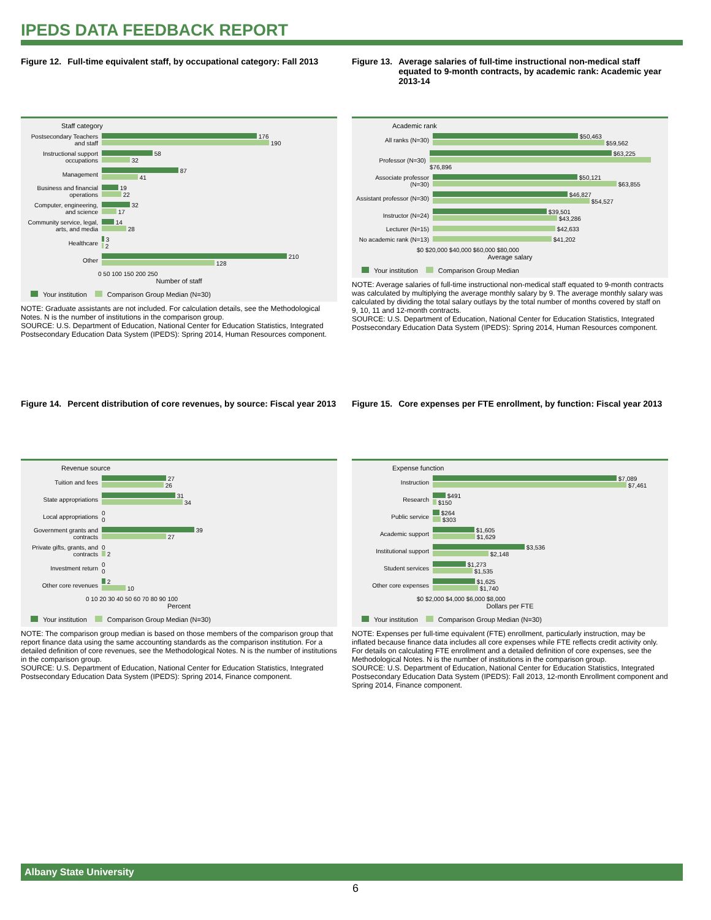IPEDS DATA FEEDBACK REPORT
Figure 12. Full-time equivalent staff, by occupational category: Fall 2013
Staff category
Postsecondary Teachers and staff
176
190
Instructional support occupations
58
32
Management
87
41
Business and financial operations
19
22
Computer, engineering, and science
32
17
Community service, legal, arts, and media
14
28
Healthcare
3
2
Other
210
128
0 50 100 150 200 250
Number of staff
Your institution Comparison Group Median (N=30)
NOTE: Graduate assistants are not included. For calculation details, see the Methodological Notes. N is the number of institutions in the comparison group.
SOURCE: U.S. Department of Education, National Center for Education Statistics, Integrated Postsecondary Education Data System (IPEDS): Spring 2014, Human Resources component.
Figure 13. Average salaries of full-time instructional non-medical staff equated to 9-month contracts, by academic rank: Academic year 2013-14
Academic rank
All ranks (N=30)
$50,463
$59,562
Professor (N=30)
$63,225
$76,896
Associate professor (N=30)
$50,121
$63,855
Assistant professor (N=30)
$46,827
$54,527
Instructor (N=24)
$39,501
$43,286
Lecturer (N=15) $42,633
No academic rank (N=13)
$41,202
$0 $20,000 $40,000 $60,000 $80,000
Average salary
Your institution Comparison Group Median
NOTE: Average salaries of full-time instructional non-medical staff equated to 9-month contracts was calculated by multiplying the average monthly salary by 9. The average monthly salary was calculated by dividing the total salary outlays by the total number of months covered by staff on 9, 10, 11 and 12-month contracts.
SOURCE: U.S. Department of Education, National Center for Education Statistics, Integrated Postsecondary Education Data System (IPEDS): Spring 2014, Human Resources component.
Figure 14. Percent distribution of core revenues, by source: Fiscal year 2013
Revenue source
Tuition and fees
27
26
State appropriations
31
34
Local appropriations
0
0
Government grants and contracts
39
27
Private gifts, grants, and contracts
0
2
Investment return
0
0
Other core revenues
2
10
0 10 20 30 40 50 60 70 80 90 100
Percent
Your institution Comparison Group Median (N=30)
NOTE: The comparison group median is based on those members of the comparison group that report finance data using the same accounting standards as the comparison institution. For a detailed definition of core revenues, see the Methodological Notes. N is the number of institutions in the comparison group.
SOURCE: U.S. Department of Education, National Center for Education Statistics, Integrated Postsecondary Education Data System (IPEDS): Spring 2014, Finance component.
Figure 15. Core expenses per FTE enrollment, by function: Fiscal year 2013
Expense function
Instruction
$7,089
$7,461
Research
$491
$150
Public service
$264
$303
Academic support
$1,605
$1,629
Institutional support
$3,536
$2,148
Student services
$1,273
$1,535
Other core expenses
$1,625
$1,740
$0 $2,000 $4,000 $6,000 $8,000
Dollars per FTE
Your institution Comparison Group Median (N=30)
NOTE: Expenses per full-time equivalent (FTE) enrollment, particularly instruction, may be inflated because finance data includes all core expenses while FTE reflects credit activity only. For details on calculating FTE enrollment and a detailed definition of core expenses, see the Methodological Notes. N is the number of institutions in the comparison group.
SOURCE: U.S. Department of Education, National Center for Education Statistics, Integrated Postsecondary Education Data System (IPEDS): Fall 2013, 12-month Enrollment component and Spring 2014, Finance component.
Albany State University
6